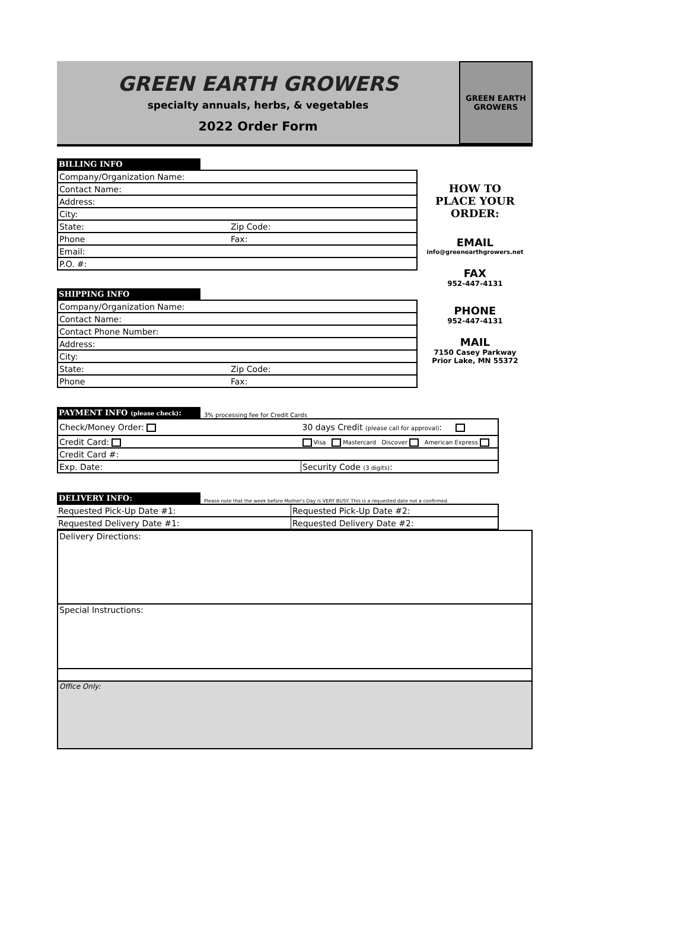GREEN EARTH GROWERS
specialty annuals, herbs, & vegetables
2022 Order Form
GREEN EARTH GROWERS
BILLING INFO
| Company/Organization Name: | |
| Contact Name: | |
| Address: | |
| City: | |
| State: | Zip Code: |
| Phone | Fax: |
| Email: | |
| P.O. #: | |
SHIPPING INFO
| Company/Organization Name: | |
| Contact Name: | |
| Contact Phone Number: | |
| Address: | |
| City: | |
| State: | Zip Code: |
| Phone | Fax: |
HOW TO
PLACE YOUR
ORDER:
EMAIL
info@greenearthgrowers.net
FAX
952-447-4131
PHONE
952-447-4131
MAIL
7150 Casey Parkway
Prior Lake, MN 55372
PAYMENT INFO (please check):
3% processing fee for Credit Cards
| Check/Money Order: | 30 days Credit (please call for approval) : | |
| Credit Card: | Visa Mastercard Discover American Express | |
| Credit Card #: | | |
| Exp. Date: | | Security Code (3 digits) : |
DELIVERY INFO:
Please note that the week before Mother's Day is VERY BUSY. This is a requested date not a confirmed.
| Requested Pick-Up Date #1: | Requested Pick-Up Date #2: |
| Requested Delivery Date #1: | Requested Delivery Date #2: |
| Delivery Directions: |
| Special Instructions: |
| Office Only: |